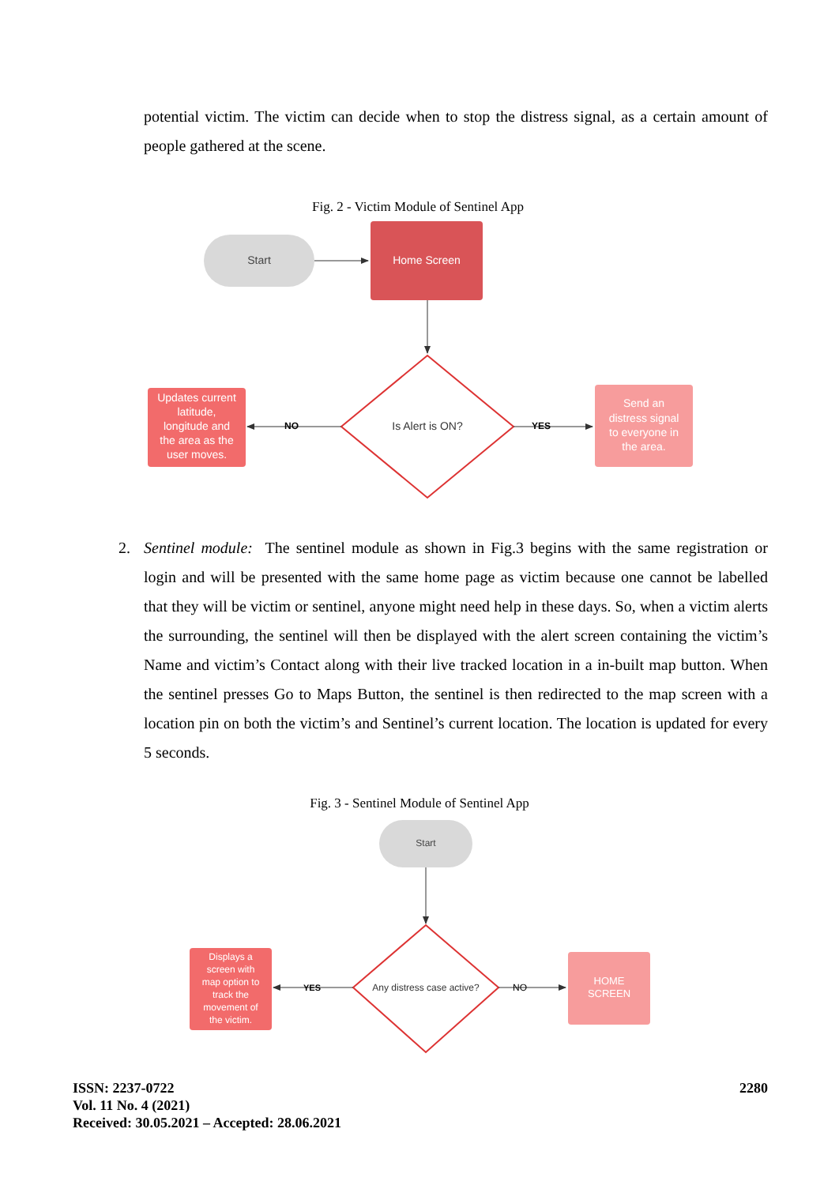potential victim. The victim can decide when to stop the distress signal, as a certain amount of people gathered at the scene.
Fig. 2 - Victim Module of Sentinel App
Start
Home Screen
Is Alert is ON?
NO
YES
Updates current latitude, longitude and the area as the user moves.
Send an distress signal to everyone in the area.
2. Sentinel module: The sentinel module as shown in Fig.3 begins with the same registration or login and will be presented with the same home page as victim because one cannot be labelled that they will be victim or sentinel, anyone might need help in these days. So, when a victim alerts the surrounding, the sentinel will then be displayed with the alert screen containing the victim’s Name and victim’s Contact along with their live tracked location in a in-built map button. When the sentinel presses Go to Maps Button, the sentinel is then redirected to the map screen with a location pin on both the victim’s and Sentinel’s current location. The location is updated for every 5 seconds.
Fig. 3 - Sentinel Module of Sentinel App
Start
Any distress case active?
YES
NO
Displays a screen with map option to track the movement of the victim.
HOME SCREEN
ISSN: 2237-0722
Vol. 11 No. 4 (2021)
Received: 30.05.2021 – Accepted: 28.06.2021
2280